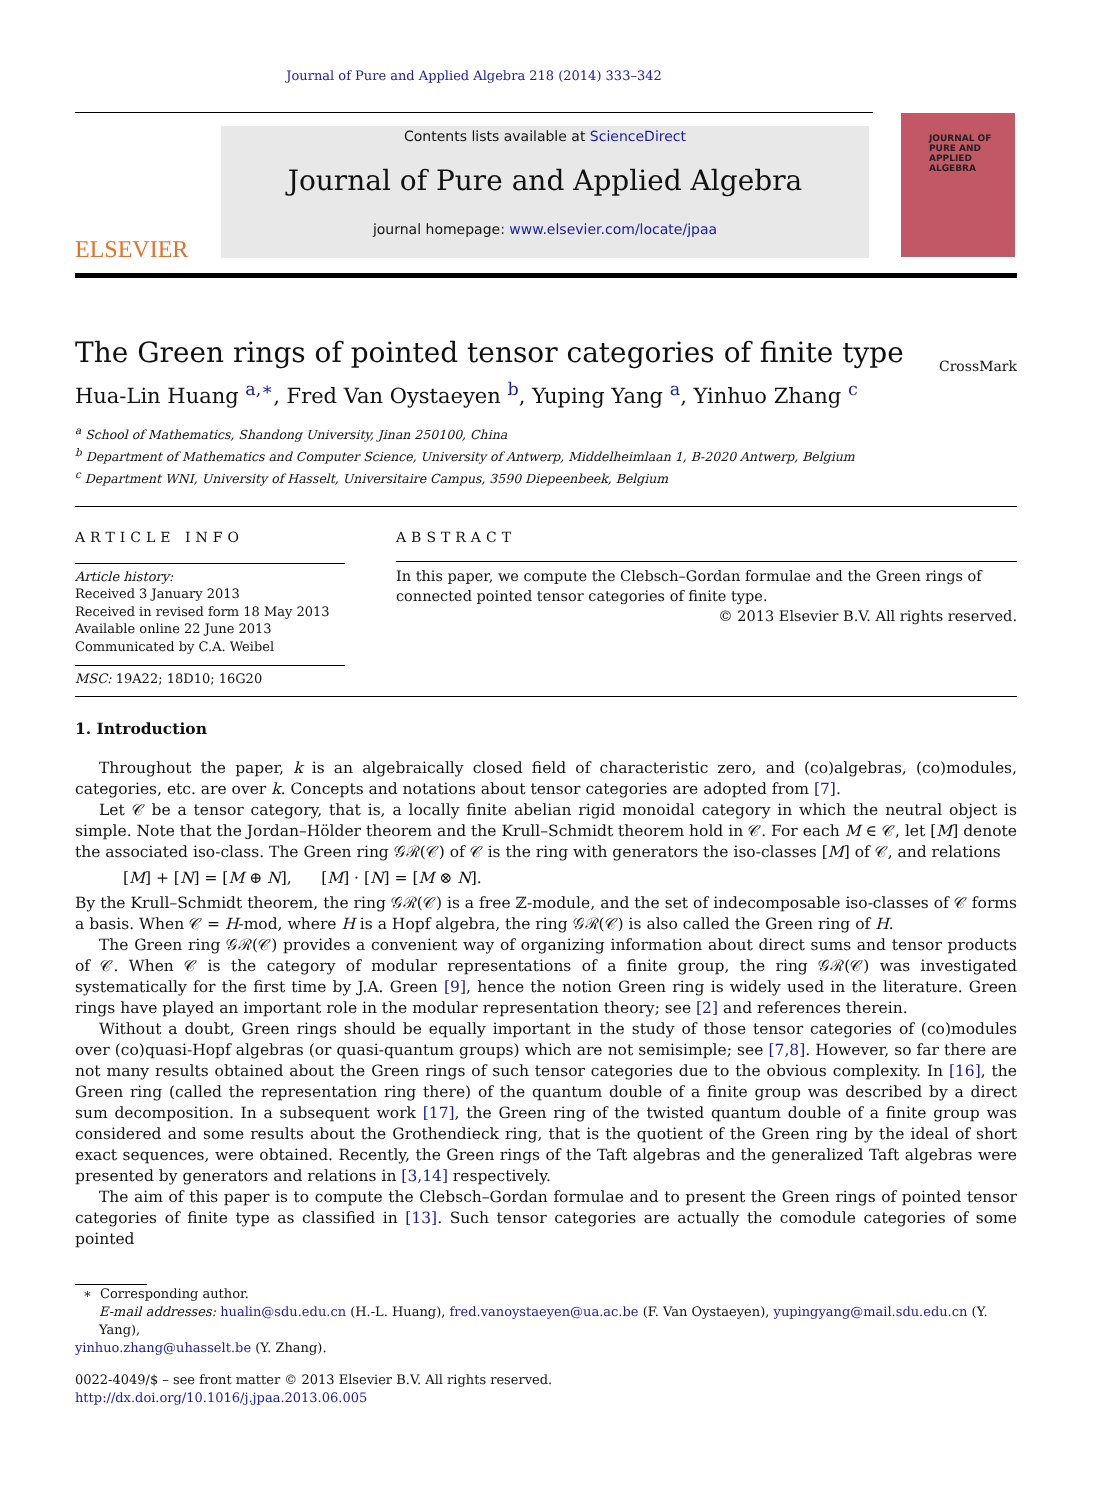Journal of Pure and Applied Algebra 218 (2014) 333–342
ELSEVIER
Contents lists available at ScienceDirect
Journal of Pure and Applied Algebra
journal homepage: www.elsevier.com/locate/jpaa
JOURNAL OF
PURE AND
APPLIED ALGEBRA
The Green rings of pointed tensor categories of finite type
CrossMark
Hua-Lin Huang <sup>a,∗</sup>, Fred Van Oystaeyen <sup>b</sup>, Yuping Yang <sup>a</sup>, Yinhuo Zhang <sup>c</sup>
<sup>a</sup> School of Mathematics, Shandong University, Jinan 250100, China
<sup>b</sup> Department of Mathematics and Computer Science, University of Antwerp, Middelheimlaan 1, B-2020 Antwerp, Belgium
<sup>c</sup> Department WNI, University of Hasselt, Universitaire Campus, 3590 Diepeenbeek, Belgium
ARTICLE INFO
Article history:
Received 3 January 2013
Received in revised form 18 May 2013
Available online 22 June 2013
Communicated by C.A. Weibel
MSC: 19A22; 18D10; 16G20
ABSTRACT
In this paper, we compute the Clebsch–Gordan formulae and the Green rings of connected pointed tensor categories of finite type.
© 2013 Elsevier B.V. All rights reserved.
1. Introduction
Throughout the paper, k is an algebraically closed field of characteristic zero, and (co)algebras, (co)modules, categories, etc. are over k. Concepts and notations about tensor categories are adopted from [7].
Let 𝒞 be a tensor category, that is, a locally finite abelian rigid monoidal category in which the neutral object is simple. Note that the Jordan–Hölder theorem and the Krull–Schmidt theorem hold in 𝒞. For each M ∈ 𝒞, let [M] denote the associated iso-class. The Green ring 𝒢ℛ(𝒞) of 𝒞 is the ring with generators the iso-classes [M] of 𝒞, and relations
[M] + [N] = [M ⊕ N], [M] · [N] = [M ⊗ N].
By the Krull–Schmidt theorem, the ring 𝒢ℛ(𝒞) is a free ℤ-module, and the set of indecomposable iso-classes of 𝒞 forms a basis. When 𝒞 = H-mod, where H is a Hopf algebra, the ring 𝒢ℛ(𝒞) is also called the Green ring of H.
The Green ring 𝒢ℛ(𝒞) provides a convenient way of organizing information about direct sums and tensor products of 𝒞. When 𝒞 is the category of modular representations of a finite group, the ring 𝒢ℛ(𝒞) was investigated systematically for the first time by J.A. Green [9], hence the notion Green ring is widely used in the literature. Green rings have played an important role in the modular representation theory; see [2] and references therein.
Without a doubt, Green rings should be equally important in the study of those tensor categories of (co)modules over (co)quasi-Hopf algebras (or quasi-quantum groups) which are not semisimple; see [7,8]. However, so far there are not many results obtained about the Green rings of such tensor categories due to the obvious complexity. In [16], the Green ring (called the representation ring there) of the quantum double of a finite group was described by a direct sum decomposition. In a subsequent work [17], the Green ring of the twisted quantum double of a finite group was considered and some results about the Grothendieck ring, that is the quotient of the Green ring by the ideal of short exact sequences, were obtained. Recently, the Green rings of the Taft algebras and the generalized Taft algebras were presented by generators and relations in [3,14] respectively.
The aim of this paper is to compute the Clebsch–Gordan formulae and to present the Green rings of pointed tensor categories of finite type as classified in [13]. Such tensor categories are actually the comodule categories of some pointed
∗ Corresponding author.
E-mail addresses: hualin@sdu.edu.cn (H.-L. Huang), fred.vanoystaeyen@ua.ac.be (F. Van Oystaeyen), yupingyang@mail.sdu.edu.cn (Y. Yang),
yinhuo.zhang@uhasselt.be (Y. Zhang).
0022-4049/$ – see front matter © 2013 Elsevier B.V. All rights reserved.
http://dx.doi.org/10.1016/j.jpaa.2013.06.005